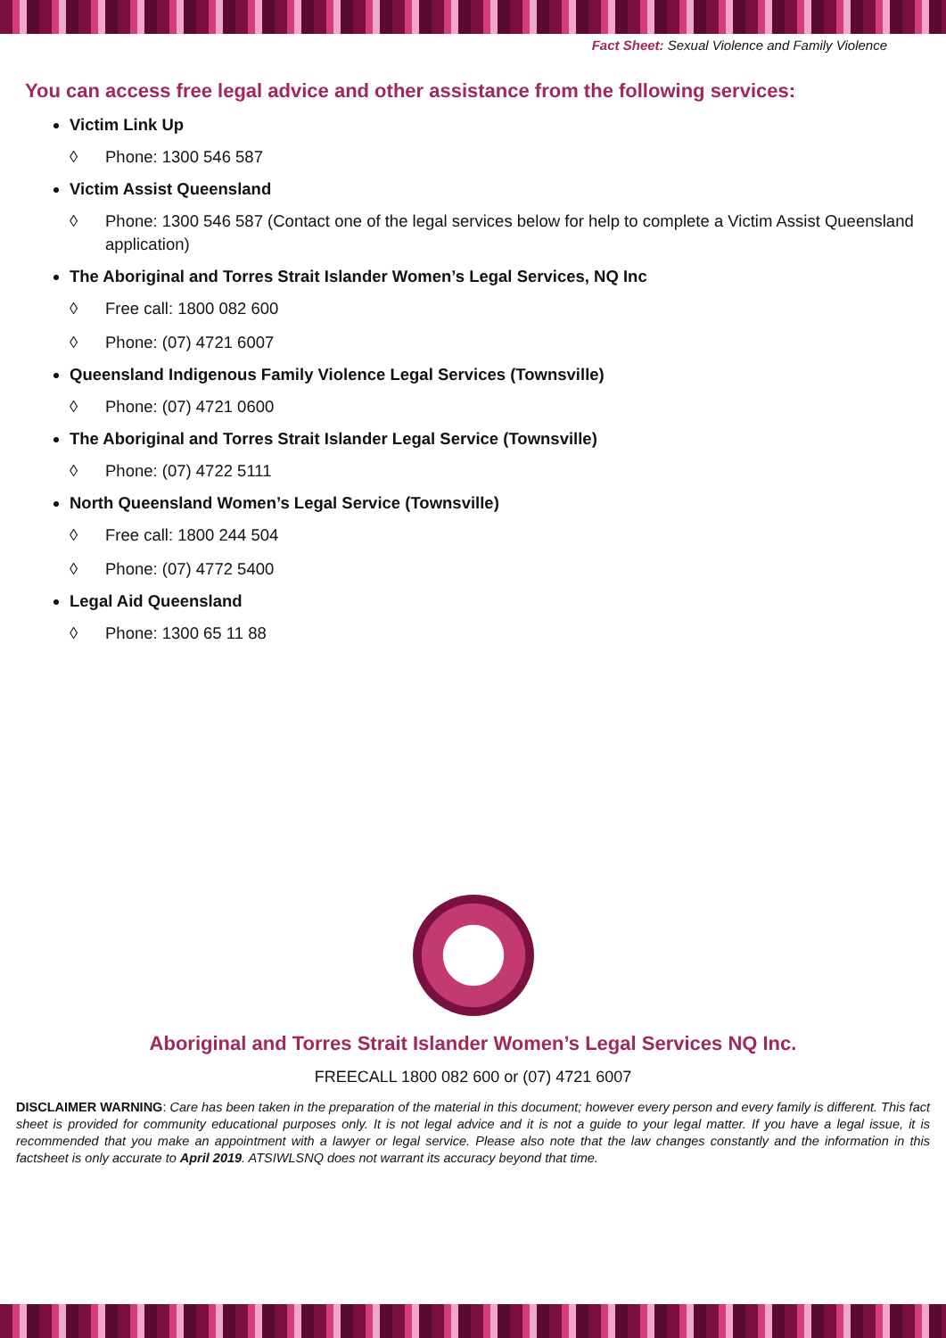Fact Sheet: Sexual Violence and Family Violence
You can access free legal advice and other assistance from the following services:
Victim Link Up
◊ Phone: 1300 546 587
Victim Assist Queensland
◊ Phone: 1300 546 587 (Contact one of the legal services below for help to complete a Victim Assist Queensland application)
The Aboriginal and Torres Strait Islander Women’s Legal Services, NQ Inc
◊ Free call: 1800 082 600
◊ Phone: (07) 4721 6007
Queensland Indigenous Family Violence Legal Services (Townsville)
◊ Phone: (07) 4721 0600
The Aboriginal and Torres Strait Islander Legal Service (Townsville)
◊ Phone: (07) 4722 5111
North Queensland Women’s Legal Service (Townsville)
◊ Free call: 1800 244 504
◊ Phone: (07) 4772 5400
Legal Aid Queensland
◊ Phone: 1300 65 11 88
Aboriginal and Torres Strait Islander Women’s Legal Services NQ Inc.
FREECALL 1800 082 600 or (07) 4721 6007
DISCLAIMER WARNING: Care has been taken in the preparation of the material in this document; however every person and every family is different. This fact sheet is provided for community educational purposes only. It is not legal advice and it is not a guide to your legal matter. If you have a legal issue, it is recommended that you make an appointment with a lawyer or legal service. Please also note that the law changes constantly and the information in this factsheet is only accurate to April 2019. ATSIWLSNQ does not warrant its accuracy beyond that time.